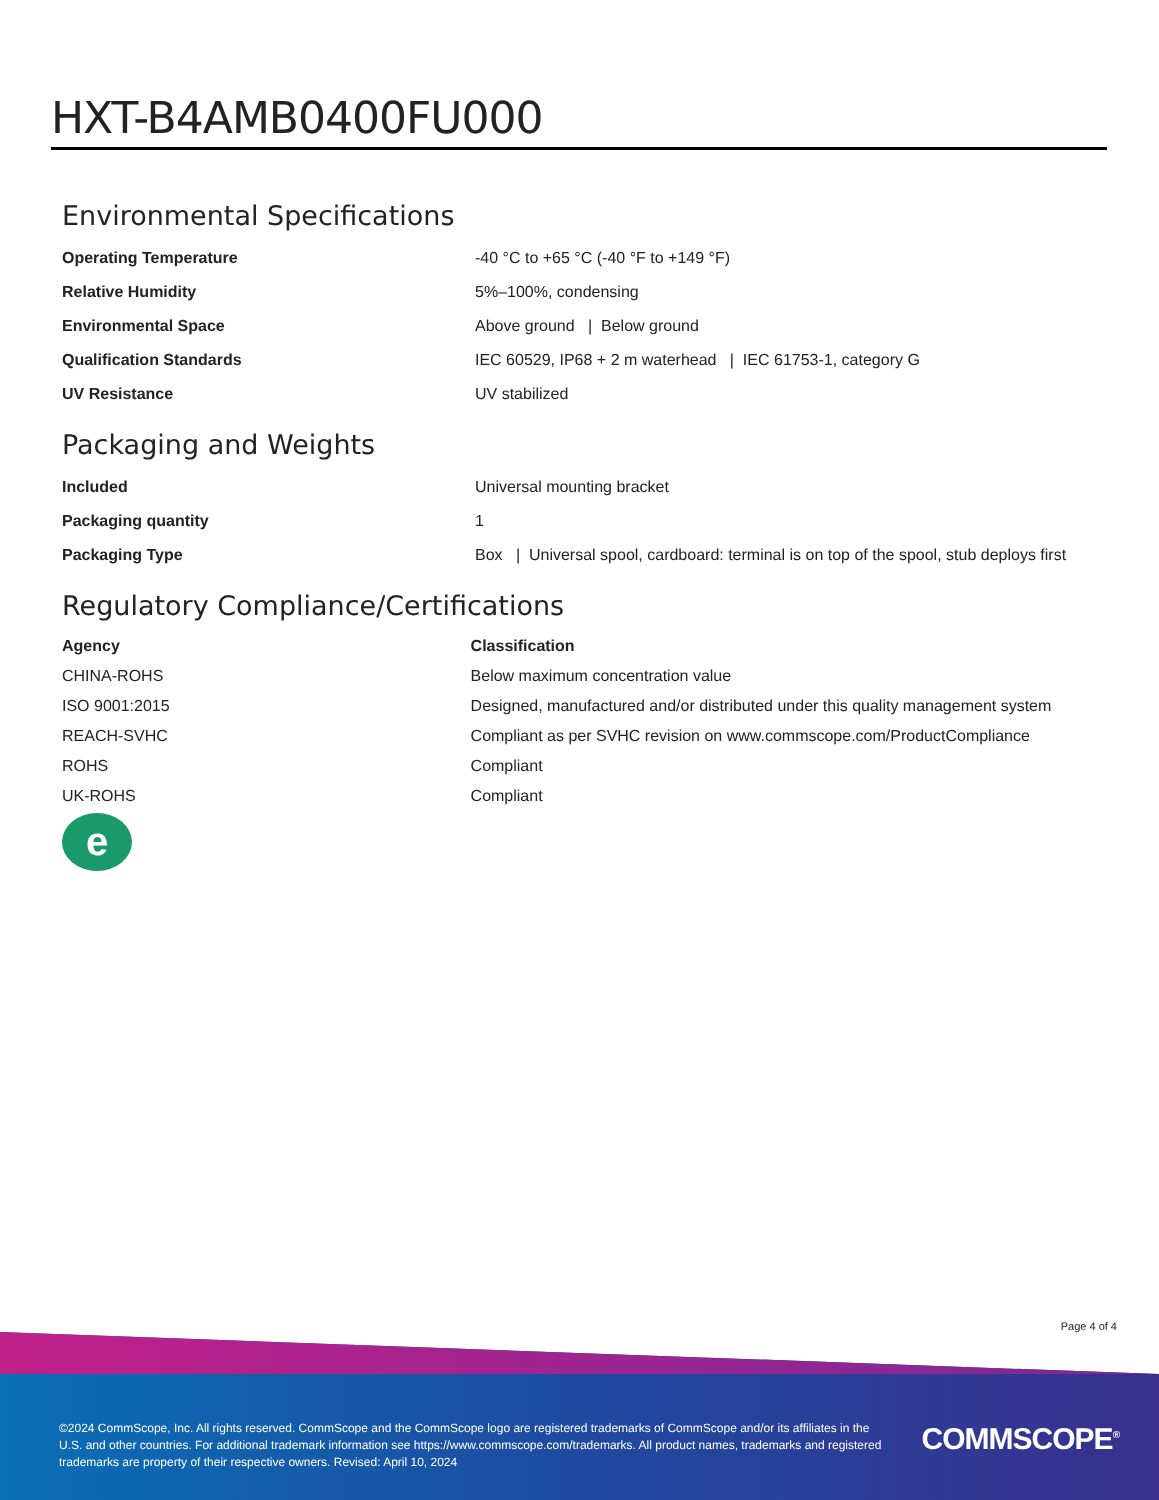HXT-B4AMB0400FU000
Environmental Specifications
| Operating Temperature | -40 °C to +65 °C (-40 °F to +149 °F) |
| Relative Humidity | 5%–100%, condensing |
| Environmental Space | Above ground / Below ground |
| Qualification Standards | IEC 60529, IP68 + 2 m waterhead / IEC 61753-1, category G |
| UV Resistance | UV stabilized |
Packaging and Weights
| Included | Universal mounting bracket |
| Packaging quantity | 1 |
| Packaging Type | Box / Universal spool, cardboard: terminal is on top of the spool, stub deploys first |
Regulatory Compliance/Certifications
| Agency | Classification |
| --- | --- |
| CHINA-ROHS | Below maximum concentration value |
| ISO 9001:2015 | Designed, manufactured and/or distributed under this quality management system |
| REACH-SVHC | Compliant as per SVHC revision on www.commscope.com/ProductCompliance |
| ROHS | Compliant |
| UK-ROHS | Compliant |
e
Page 4 of 4
©2024 CommScope, Inc. All rights reserved. CommScope and the CommScope logo are registered trademarks of CommScope and/or its affiliates in the U.S. and other countries. For additional trademark information see https://www.commscope.com/trademarks. All product names, trademarks and registered trademarks are property of their respective owners. Revised: April 10, 2024
COMMSCOPE<sup>®</sup>